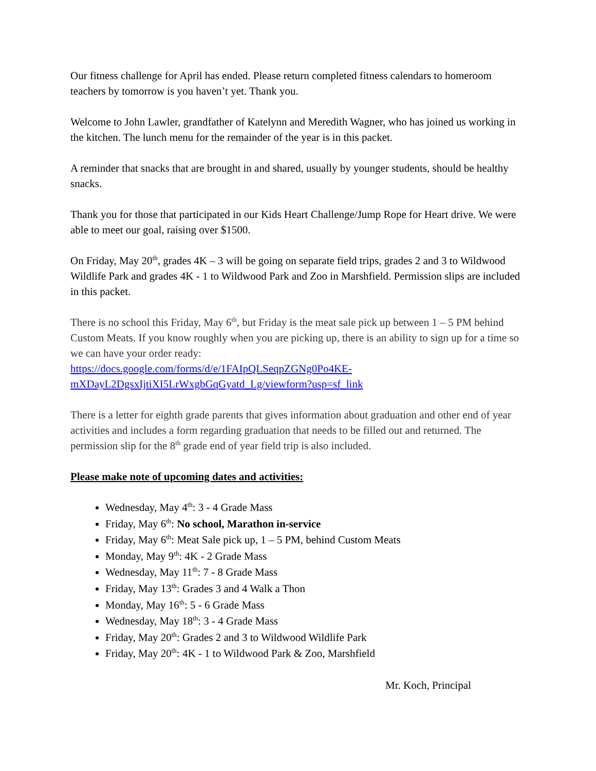Our fitness challenge for April has ended. Please return completed fitness calendars to homeroom teachers by tomorrow is you haven’t yet. Thank you.
Welcome to John Lawler, grandfather of Katelynn and Meredith Wagner, who has joined us working in the kitchen. The lunch menu for the remainder of the year is in this packet.
A reminder that snacks that are brought in and shared, usually by younger students, should be healthy snacks.
Thank you for those that participated in our Kids Heart Challenge/Jump Rope for Heart drive. We were able to meet our goal, raising over $1500.
On Friday, May 20<sup>th</sup>, grades 4K – 3 will be going on separate field trips, grades 2 and 3 to Wildwood Wildlife Park and grades 4K - 1 to Wildwood Park and Zoo in Marshfield. Permission slips are included in this packet.
There is no school this Friday, May 6<sup>th</sup>, but Friday is the meat sale pick up between 1 – 5 PM behind Custom Meats. If you know roughly when you are picking up, there is an ability to sign up for a time so we can have your order ready:
https://docs.google.com/forms/d/e/1FAIpQLSeqpZGNg0Po4KE-mXDayL2DgsxIjtiXI5LrWxgbGqGyatd_Lg/viewform?usp=sf_link
There is a letter for eighth grade parents that gives information about graduation and other end of year activities and includes a form regarding graduation that needs to be filled out and returned. The permission slip for the 8<sup>th</sup> grade end of year field trip is also included.
Please make note of upcoming dates and activities:
Wednesday, May 4<sup>th</sup>: 3 - 4 Grade Mass
Friday, May 6<sup>th</sup>: No school, Marathon in-service
Friday, May 6<sup>th</sup>: Meat Sale pick up, 1 – 5 PM, behind Custom Meats
Monday, May 9<sup>th</sup>: 4K - 2 Grade Mass
Wednesday, May 11<sup>th</sup>: 7 - 8 Grade Mass
Friday, May 13<sup>th</sup>: Grades 3 and 4 Walk a Thon
Monday, May 16<sup>th</sup>: 5 - 6 Grade Mass
Wednesday, May 18<sup>th</sup>: 3 - 4 Grade Mass
Friday, May 20<sup>th</sup>: Grades 2 and 3 to Wildwood Wildlife Park
Friday, May 20<sup>th</sup>: 4K - 1 to Wildwood Park & Zoo, Marshfield
Mr. Koch, Principal